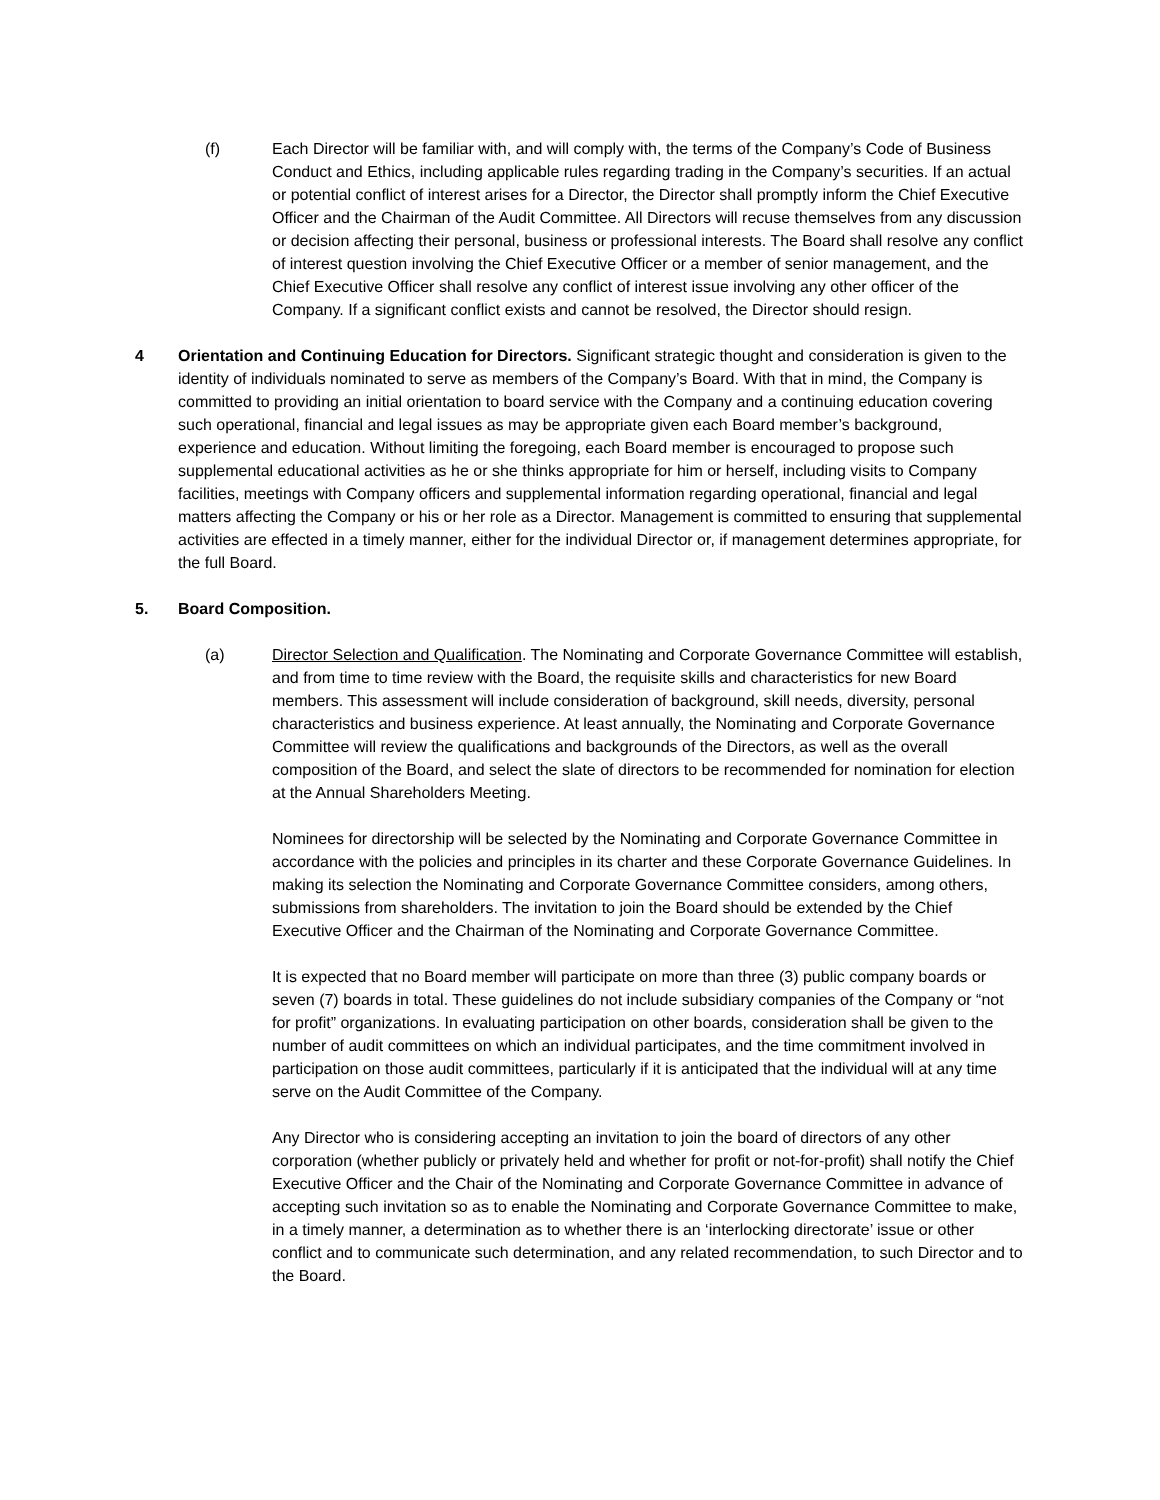(f) Each Director will be familiar with, and will comply with, the terms of the Company’s Code of Business Conduct and Ethics, including applicable rules regarding trading in the Company’s securities. If an actual or potential conflict of interest arises for a Director, the Director shall promptly inform the Chief Executive Officer and the Chairman of the Audit Committee. All Directors will recuse themselves from any discussion or decision affecting their personal, business or professional interests. The Board shall resolve any conflict of interest question involving the Chief Executive Officer or a member of senior management, and the Chief Executive Officer shall resolve any conflict of interest issue involving any other officer of the Company. If a significant conflict exists and cannot be resolved, the Director should resign.
4 Orientation and Continuing Education for Directors. Significant strategic thought and consideration is given to the identity of individuals nominated to serve as members of the Company’s Board. With that in mind, the Company is committed to providing an initial orientation to board service with the Company and a continuing education covering such operational, financial and legal issues as may be appropriate given each Board member’s background, experience and education. Without limiting the foregoing, each Board member is encouraged to propose such supplemental educational activities as he or she thinks appropriate for him or herself, including visits to Company facilities, meetings with Company officers and supplemental information regarding operational, financial and legal matters affecting the Company or his or her role as a Director. Management is committed to ensuring that supplemental activities are effected in a timely manner, either for the individual Director or, if management determines appropriate, for the full Board.
5. Board Composition.
(a) Director Selection and Qualification. The Nominating and Corporate Governance Committee will establish, and from time to time review with the Board, the requisite skills and characteristics for new Board members. This assessment will include consideration of background, skill needs, diversity, personal characteristics and business experience. At least annually, the Nominating and Corporate Governance Committee will review the qualifications and backgrounds of the Directors, as well as the overall composition of the Board, and select the slate of directors to be recommended for nomination for election at the Annual Shareholders Meeting.
Nominees for directorship will be selected by the Nominating and Corporate Governance Committee in accordance with the policies and principles in its charter and these Corporate Governance Guidelines. In making its selection the Nominating and Corporate Governance Committee considers, among others, submissions from shareholders. The invitation to join the Board should be extended by the Chief Executive Officer and the Chairman of the Nominating and Corporate Governance Committee.
It is expected that no Board member will participate on more than three (3) public company boards or seven (7) boards in total. These guidelines do not include subsidiary companies of the Company or “not for profit” organizations. In evaluating participation on other boards, consideration shall be given to the number of audit committees on which an individual participates, and the time commitment involved in participation on those audit committees, particularly if it is anticipated that the individual will at any time serve on the Audit Committee of the Company.
Any Director who is considering accepting an invitation to join the board of directors of any other corporation (whether publicly or privately held and whether for profit or not-for-profit) shall notify the Chief Executive Officer and the Chair of the Nominating and Corporate Governance Committee in advance of accepting such invitation so as to enable the Nominating and Corporate Governance Committee to make, in a timely manner, a determination as to whether there is an ‘interlocking directorate’ issue or other conflict and to communicate such determination, and any related recommendation, to such Director and to the Board.